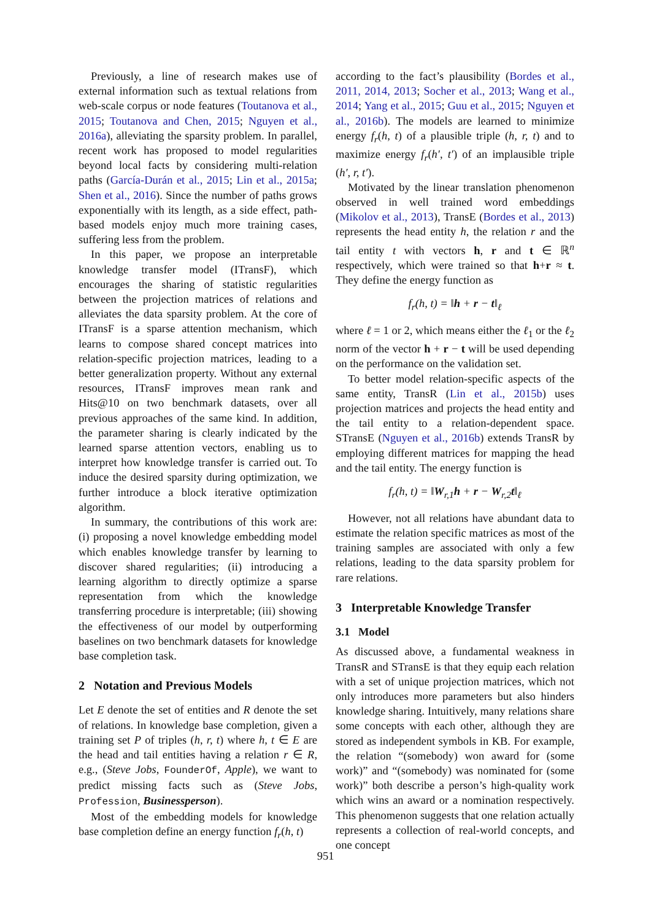Previously, a line of research makes use of external information such as textual relations from web-scale corpus or node features (Toutanova et al., 2015; Toutanova and Chen, 2015; Nguyen et al., 2016a), alleviating the sparsity problem. In parallel, recent work has proposed to model regularities beyond local facts by considering multi-relation paths (García-Durán et al., 2015; Lin et al., 2015a; Shen et al., 2016). Since the number of paths grows exponentially with its length, as a side effect, path-based models enjoy much more training cases, suffering less from the problem.
In this paper, we propose an interpretable knowledge transfer model (ITransF), which encourages the sharing of statistic regularities between the projection matrices of relations and alleviates the data sparsity problem. At the core of ITransF is a sparse attention mechanism, which learns to compose shared concept matrices into relation-specific projection matrices, leading to a better generalization property. Without any external resources, ITransF improves mean rank and Hits@10 on two benchmark datasets, over all previous approaches of the same kind. In addition, the parameter sharing is clearly indicated by the learned sparse attention vectors, enabling us to interpret how knowledge transfer is carried out. To induce the desired sparsity during optimization, we further introduce a block iterative optimization algorithm.
In summary, the contributions of this work are: (i) proposing a novel knowledge embedding model which enables knowledge transfer by learning to discover shared regularities; (ii) introducing a learning algorithm to directly optimize a sparse representation from which the knowledge transferring procedure is interpretable; (iii) showing the effectiveness of our model by outperforming baselines on two benchmark datasets for knowledge base completion task.
2 Notation and Previous Models
Let E denote the set of entities and R denote the set of relations. In knowledge base completion, given a training set P of triples (h, r, t) where h, t ∈ E are the head and tail entities having a relation r ∈ R, e.g., (Steve Jobs, FounderOf, Apple), we want to predict missing facts such as (Steve Jobs, Profession, Businessperson).
Most of the embedding models for knowledge base completion define an energy function f<sub>r</sub>(h, t)
according to the fact’s plausibility (Bordes et al., 2011, 2014, 2013; Socher et al., 2013; Wang et al., 2014; Yang et al., 2015; Guu et al., 2015; Nguyen et al., 2016b). The models are learned to minimize energy f<sub>r</sub>(h, t) of a plausible triple (h, r, t) and to maximize energy f<sub>r</sub>(h′, t′) of an implausible triple (h′, r, t′).
Motivated by the linear translation phenomenon observed in well trained word embeddings (Mikolov et al., 2013), TransE (Bordes et al., 2013) represents the head entity h, the relation r and the tail entity t with vectors h, r and t ∈ ℝ<sup>n</sup> respectively, which were trained so that h+r ≈ t. They define the energy function as
f<sub>r</sub>(h, t) = ‖h + r − t‖<sub>ℓ</sub>
where ℓ = 1 or 2, which means either the ℓ<sub>1</sub> or the ℓ<sub>2</sub> norm of the vector h + r − t will be used depending on the performance on the validation set.
To better model relation-specific aspects of the same entity, TransR (Lin et al., 2015b) uses projection matrices and projects the head entity and the tail entity to a relation-dependent space. STransE (Nguyen et al., 2016b) extends TransR by employing different matrices for mapping the head and the tail entity. The energy function is
f<sub>r</sub>(h, t) = ‖W<sub>r,1</sub>h + r − W<sub>r,2</sub>t‖<sub>ℓ</sub>
However, not all relations have abundant data to estimate the relation specific matrices as most of the training samples are associated with only a few relations, leading to the data sparsity problem for rare relations.
3 Interpretable Knowledge Transfer
3.1 Model
As discussed above, a fundamental weakness in TransR and STransE is that they equip each relation with a set of unique projection matrices, which not only introduces more parameters but also hinders knowledge sharing. Intuitively, many relations share some concepts with each other, although they are stored as independent symbols in KB. For example, the relation “(somebody) won award for (some work)” and “(somebody) was nominated for (some work)” both describe a person’s high-quality work which wins an award or a nomination respectively. This phenomenon suggests that one relation actually represents a collection of real-world concepts, and one concept
951